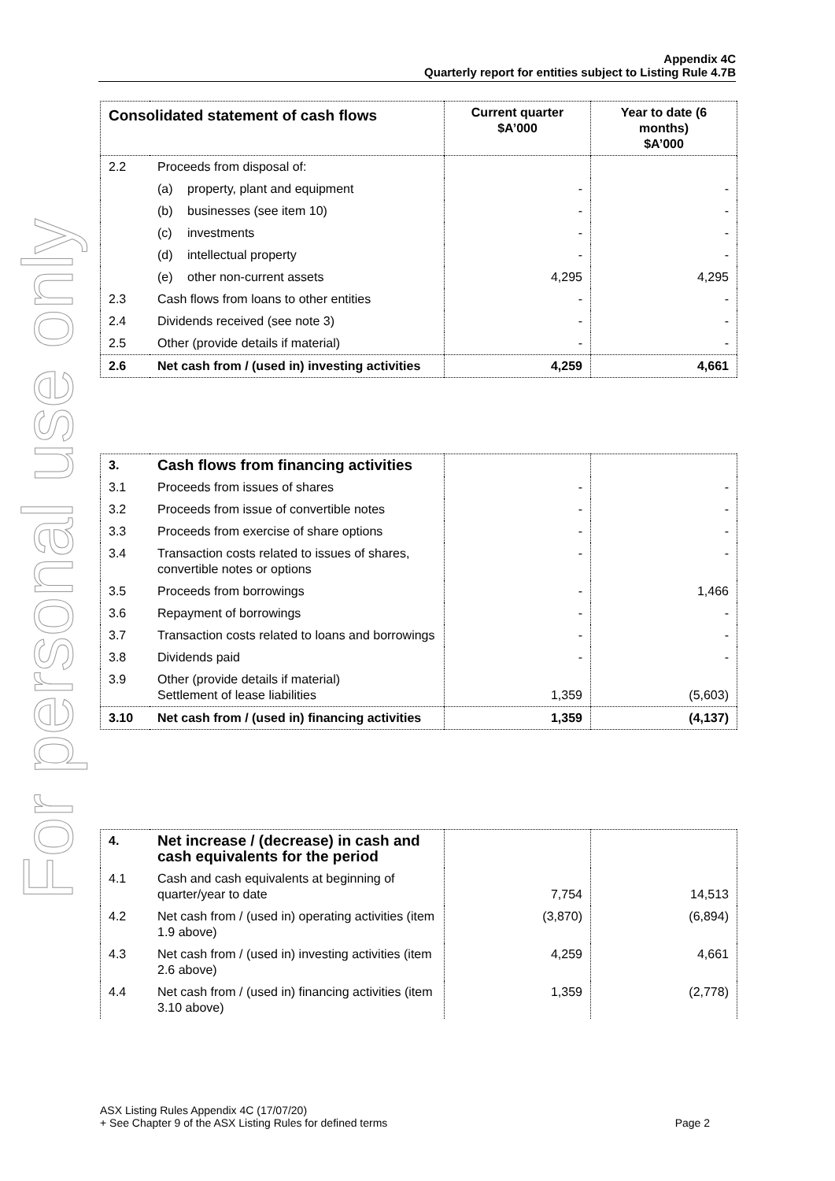For personal use only
Appendix 4C
Quarterly report for entities subject to Listing Rule 4.7B
| Consolidated statement of cash flows | | Current quarter $A’000 | Year to date (6 months) $A’000 |
| --- | --- | --- | --- |
| 2.2 | Proceeds from disposal of: | | |
| | (a) property, plant and equipment | - | - |
| | (b) businesses (see item 10) | - | - |
| | (c) investments | - | - |
| | (d) intellectual property | - | - |
| | (e) other non-current assets | 4,295 | 4,295 |
| 2.3 | Cash flows from loans to other entities | - | - |
| 2.4 | Dividends received (see note 3) | - | - |
| 2.5 | Other (provide details if material) | - | - |
| 2.6 | Net cash from / (used in) investing activities | 4,259 | 4,661 |
| 3. | Cash flows from financing activities | | |
| 3.1 | Proceeds from issues of shares | - | - |
| 3.2 | Proceeds from issue of convertible notes | - | - |
| 3.3 | Proceeds from exercise of share options | - | - |
| 3.4 | Transaction costs related to issues of shares, convertible notes or options | - | - |
| 3.5 | Proceeds from borrowings | - | 1,466 |
| 3.6 | Repayment of borrowings | - | - |
| 3.7 | Transaction costs related to loans and borrowings | - | - |
| 3.8 | Dividends paid | - | - |
| 3.9 | Other (provide details if material) Settlement of lease liabilities | 1,359 | (5,603) |
| 3.10 | Net cash from / (used in) financing activities | 1,359 | (4,137) |
| 4. | Net increase / (decrease) in cash and cash equivalents for the period | | |
| 4.1 | Cash and cash equivalents at beginning of quarter/year to date | 7,754 | 14,513 |
| 4.2 | Net cash from / (used in) operating activities (item 1.9 above) | (3,870) | (6,894) |
| 4.3 | Net cash from / (used in) investing activities (item 2.6 above) | 4,259 | 4,661 |
| 4.4 | Net cash from / (used in) financing activities (item 3.10 above) | 1,359 | (2,778) |
ASX Listing Rules Appendix 4C (17/07/20)
+ See Chapter 9 of the ASX Listing Rules for defined terms Page 2